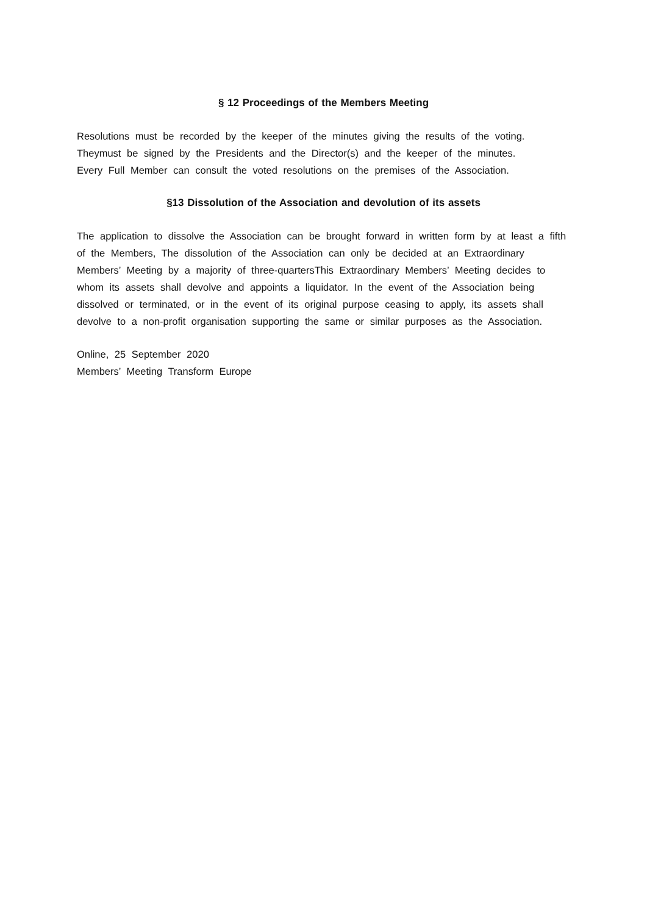§ 12 Proceedings of the Members Meeting
Resolutions must be recorded by the keeper of the minutes giving the results of the voting. Theymust be signed by the Presidents and the Director(s) and the keeper of the minutes.
Every Full Member can consult the voted resolutions on the premises of the Association.
§13 Dissolution of the Association and devolution of its assets
The application to dissolve the Association can be brought forward in written form by at least a fifth of the Members, The dissolution of the Association can only be decided at an Extraordinary Members’ Meeting by a majority of three-quartersThis Extraordinary Members’ Meeting decides to whom its assets shall devolve and appoints a liquidator. In the event of the Association being dissolved or terminated, or in the event of its original purpose ceasing to apply, its assets shall devolve to a non-profit organisation supporting the same or similar purposes as the Association.
Online, 25 September 2020
Members’ Meeting Transform Europe